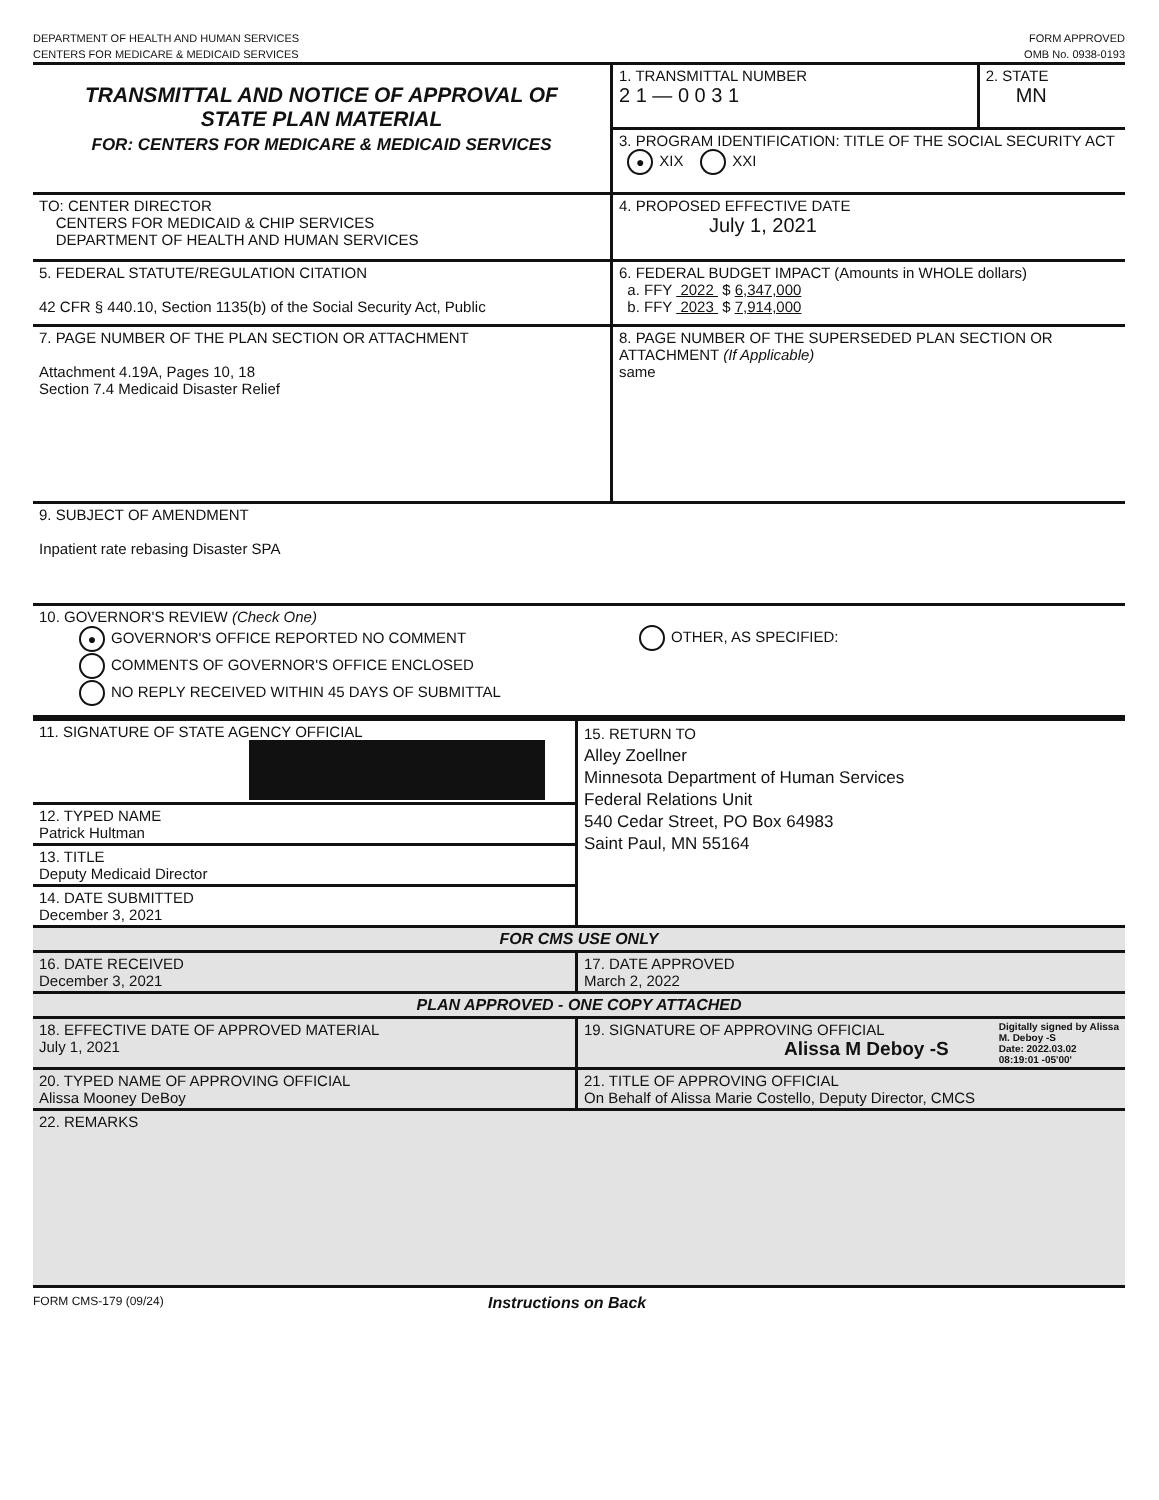DEPARTMENT OF HEALTH AND HUMAN SERVICES
CENTERS FOR MEDICARE & MEDICAID SERVICES
FORM APPROVED
OMB No. 0938-0193
| TRANSMITTAL AND NOTICE OF APPROVAL OF STATE PLAN MATERIAL FOR: CENTERS FOR MEDICARE & MEDICAID SERVICES | 1. TRANSMITTAL NUMBER 2 1 — 0 0 3 1 | 2. STATE MN |
| | 3. PROGRAM IDENTIFICATION: TITLE OF THE SOCIAL SECURITY ACT ● XIX XXI | |
| TO: CENTER DIRECTOR CENTERS FOR MEDICAID & CHIP SERVICES DEPARTMENT OF HEALTH AND HUMAN SERVICES | 4. PROPOSED EFFECTIVE DATE July 1, 2021 | |
| 5. FEDERAL STATUTE/REGULATION CITATION 42 CFR § 440.10, Section 1135(b) of the Social Security Act, Public | 6. FEDERAL BUDGET IMPACT (Amounts in WHOLE dollars) a. FFY 2022 $ 6,347,000 b. FFY 2023 $ 7,914,000 | |
| 7. PAGE NUMBER OF THE PLAN SECTION OR ATTACHMENT Attachment 4.19A, Pages 10, 18 Section 7.4 Medicaid Disaster Relief | 8. PAGE NUMBER OF THE SUPERSEDED PLAN SECTION OR ATTACHMENT (If Applicable) same | |
| 9. SUBJECT OF AMENDMENT Inpatient rate rebasing Disaster SPA | | |
| 10. GOVERNOR'S REVIEW (Check One) ● GOVERNOR'S OFFICE REPORTED NO COMMENT COMMENTS OF GOVERNOR'S OFFICE ENCLOSED NO REPLY RECEIVED WITHIN 45 DAYS OF SUBMITTAL OTHER, AS SPECIFIED: | | |
| 11. SIGNATURE OF STATE AGENCY OFFICIAL | 15. RETURN TO Alley Zoellner Minnesota Department of Human Services Federal Relations Unit 540 Cedar Street, PO Box 64983 Saint Paul, MN 55164 |
| 12. TYPED NAME Patrick Hultman | |
| 13. TITLE Deputy Medicaid Director | |
| 14. DATE SUBMITTED December 3, 2021 | |
| FOR CMS USE ONLY | |
| 16. DATE RECEIVED December 3, 2021 | 17. DATE APPROVED March 2, 2022 |
| PLAN APPROVED - ONE COPY ATTACHED | |
| 18. EFFECTIVE DATE OF APPROVED MATERIAL July 1, 2021 | 19. SIGNATURE OF APPROVING OFFICIAL Alissa M Deboy -S Digitally signed by Alissa M. Deboy -S Date: 2022.03.02 08:19:01 -05'00' |
| 20. TYPED NAME OF APPROVING OFFICIAL Alissa Mooney DeBoy | 21. TITLE OF APPROVING OFFICIAL On Behalf of Alissa Marie Costello, Deputy Director, CMCS |
| 22. REMARKS | |
FORM CMS-179 (09/24)
Instructions on Back